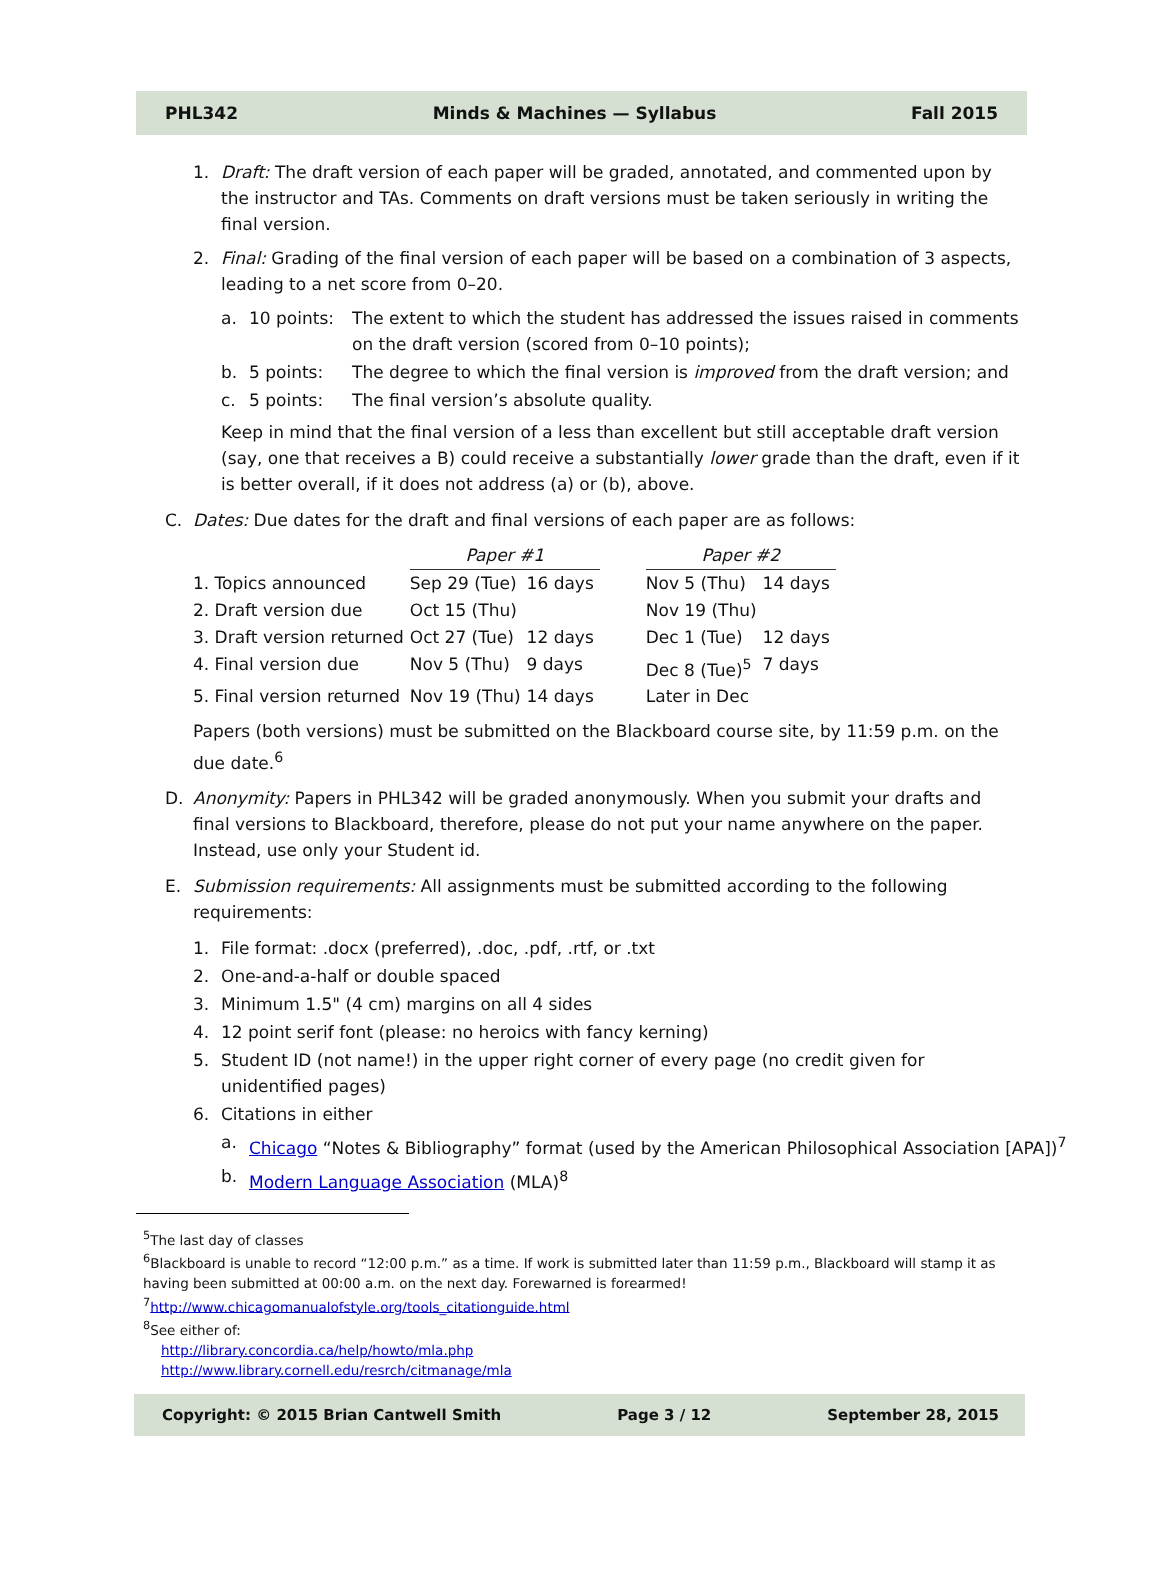PHL342 Minds & Machines — Syllabus Fall 2015
1. Draft: The draft version of each paper will be graded, annotated, and commented upon by the instructor and TAs. Comments on draft versions must be taken seriously in writing the final version.
2. Final: Grading of the final version of each paper will be based on a combination of 3 aspects, leading to a net score from 0–20.
a. 10 points: The extent to which the student has addressed the issues raised in comments on the draft version (scored from 0–10 points);
b. 5 points: The degree to which the final version is improved from the draft version; and
c. 5 points: The final version’s absolute quality.
Keep in mind that the final version of a less than excellent but still acceptable draft version (say, one that receives a B) could receive a substantially lower grade than the draft, even if it is better overall, if it does not address (a) or (b), above.
C. Dates: Due dates for the draft and final versions of each paper are as follows:
| | Paper #1 | | | Paper #2 | |
| 1. Topics announced | Sep 29 (Tue) | 16 days | | Nov 5 (Thu) | 14 days |
| 2. Draft version due | Oct 15 (Thu) | | | Nov 19 (Thu) | |
| 3. Draft version returned | Oct 27 (Tue) | 12 days | | Dec 1 (Tue) | 12 days |
| 4. Final version due | Nov 5 (Thu) | 9 days | | Dec 8 (Tue)<sup>5</sup> | 7 days |
| 5. Final version returned | Nov 19 (Thu) | 14 days | | Later in Dec | |
Papers (both versions) must be submitted on the Blackboard course site, by 11:59 p.m. on the due date.<sup>6</sup>
D. Anonymity: Papers in PHL342 will be graded anonymously. When you submit your drafts and final versions to Blackboard, therefore, please do not put your name anywhere on the paper. Instead, use only your Student id.
E. Submission requirements: All assignments must be submitted according to the following requirements:
1. File format: .docx (preferred), .doc, .pdf, .rtf, or .txt
2. One-and-a-half or double spaced
3. Minimum 1.5" (4 cm) margins on all 4 sides
4. 12 point serif font (please: no heroics with fancy kerning)
5. Student ID (not name!) in the upper right corner of every page (no credit given for unidentified pages)
6. Citations in either
a. Chicago “Notes & Bibliography” format (used by the American Philosophical Association [APA])<sup>7</sup>
b. Modern Language Association (MLA)<sup>8</sup>
<sup>5</sup> The last day of classes
<sup>6</sup> Blackboard is unable to record “12:00 p.m.” as a time. If work is submitted later than 11:59 p.m., Blackboard will stamp it as having been submitted at 00:00 a.m. on the next day. Forewarned is forearmed!
<sup>7</sup> http://www.chicagomanualofstyle.org/tools_citationguide.html
<sup>8</sup> See either of:
http://library.concordia.ca/help/howto/mla.php
http://www.library.cornell.edu/resrch/citmanage/mla
Copyright: © 2015 Brian Cantwell Smith Page 3 / 12 September 28, 2015